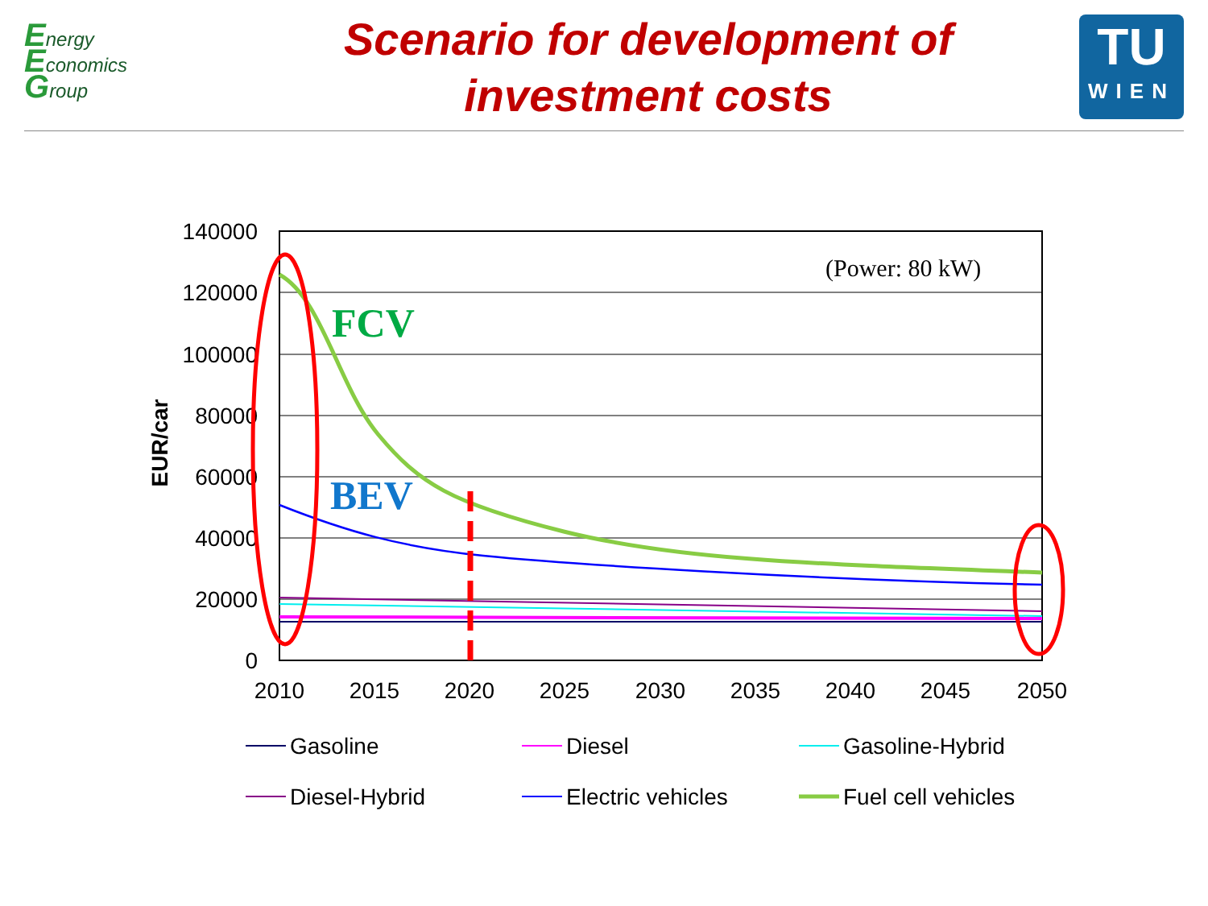Energy
Economics
Group
Scenario for development of
investment costs
TU
WIEN
140000
120000
100000
80000
60000
40000
20000
0
2010
2015
2020
2025
2030
2035
2040
2045
2050
EUR/car
(Power: 80 kW)
FCV
BEV
Gasoline
Diesel
Gasoline-Hybrid
Diesel-Hybrid
Electric vehicles
Fuel cell vehicles